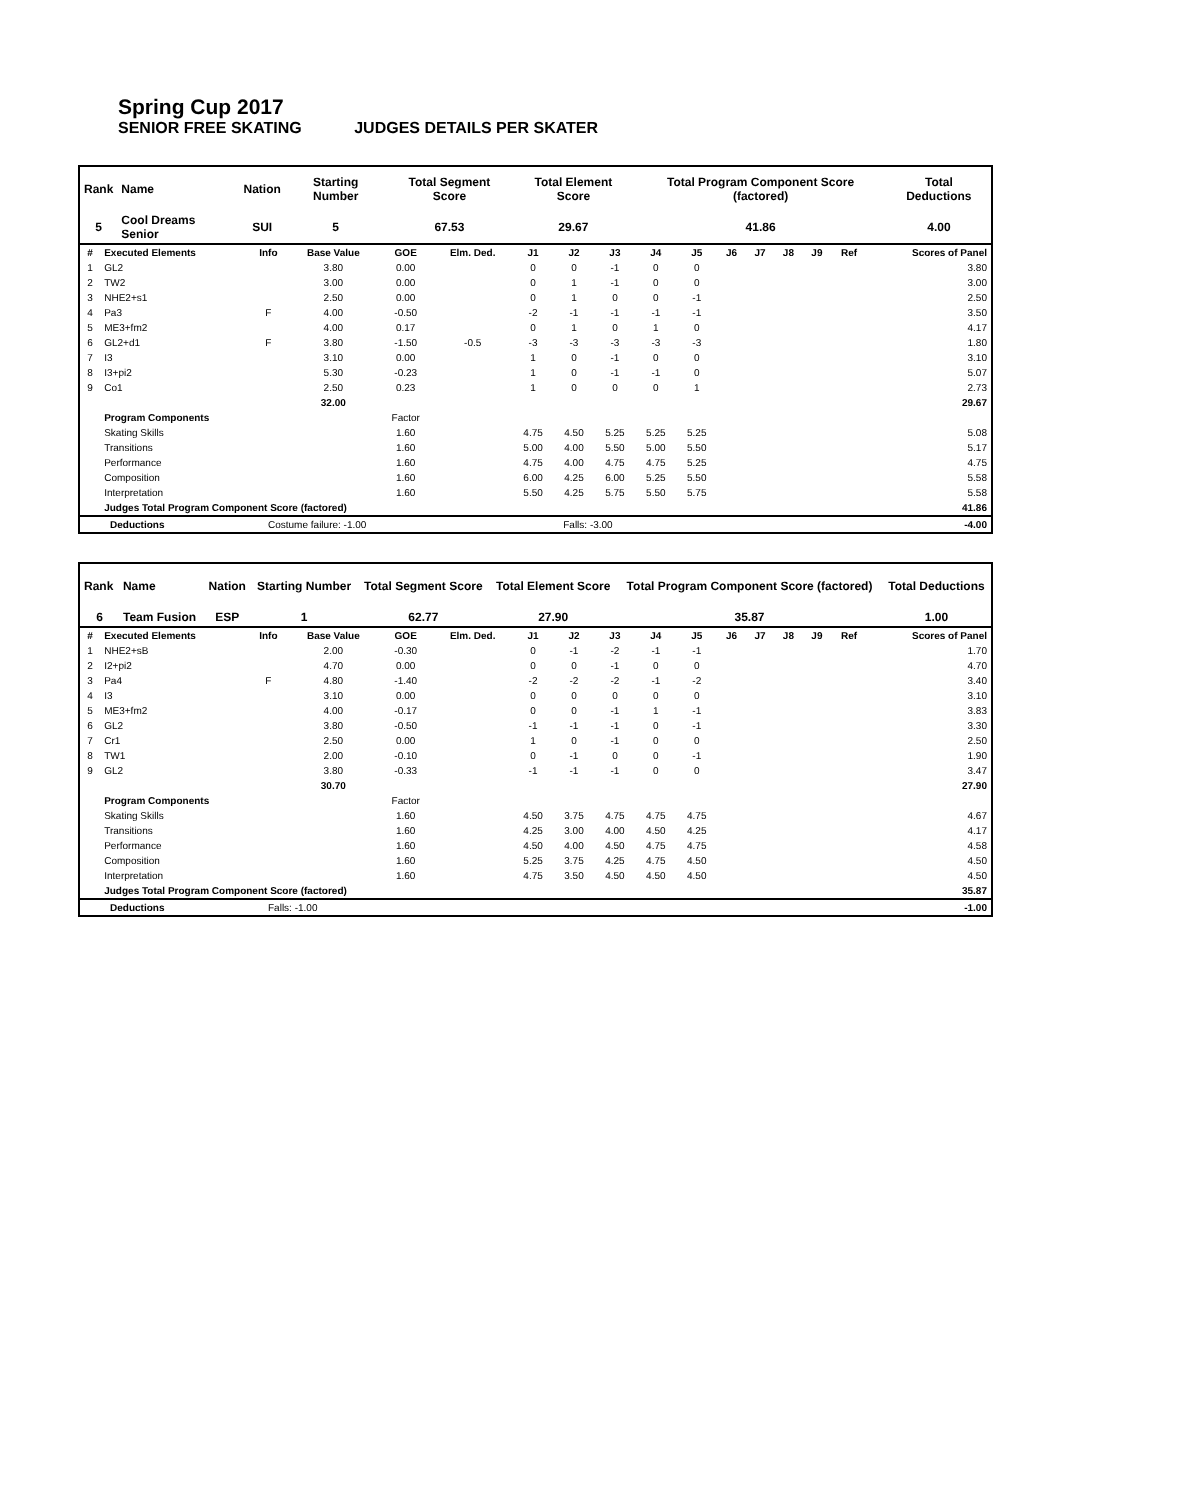Spring Cup 2017
SENIOR FREE SKATING JUDGES DETAILS PER SKATER
| Rank | Name | Nation | Starting Number | Total Segment Score | Total Element Score | Total Program Component Score (factored) | Total Deductions |
| --- | --- | --- | --- | --- | --- | --- | --- |
| 5 | Cool Dreams Senior | SUI | 5 | 67.53 | 29.67 | 41.86 | 4.00 |
| # | Executed Elements | Info | Base Value | GOE | Elm. Ded. | J1 | J2 | J3 | J4 | J5 | J6 | J7 | J8 | J9 | Ref | Scores of Panel |
| --- | --- | --- | --- | --- | --- | --- | --- | --- | --- | --- | --- | --- | --- | --- | --- | --- |
| 1 | GL2 | | 3.80 | 0.00 | | 0 | 0 | -1 | 0 | 0 | | | | | | 3.80 |
| 2 | TW2 | | 3.00 | 0.00 | | 0 | 1 | -1 | 0 | 0 | | | | | | 3.00 |
| 3 | NHE2+s1 | | 2.50 | 0.00 | | 0 | 1 | 0 | 0 | -1 | | | | | | 2.50 |
| 4 | Pa3 | F | 4.00 | -0.50 | | -2 | -1 | -1 | -1 | -1 | | | | | | 3.50 |
| 5 | ME3+fm2 | | 4.00 | 0.17 | | 0 | 1 | 0 | 1 | 0 | | | | | | 4.17 |
| 6 | GL2+d1 | F | 3.80 | -1.50 | -0.5 | -3 | -3 | -3 | -3 | -3 | | | | | | 1.80 |
| 7 | I3 | | 3.10 | 0.00 | | 1 | 0 | -1 | 0 | 0 | | | | | | 3.10 |
| 8 | I3+pi2 | | 5.30 | -0.23 | | 1 | 0 | -1 | -1 | 0 | | | | | | 5.07 |
| 9 | Co1 | | 2.50 | 0.23 | | 1 | 0 | 0 | 0 | 1 | | | | | | 2.73 |
| | | | 32.00 | | | | | | | | | | | | | 29.67 |
| | Program Components | | | Factor | | | | | | | | | | | | |
| | Skating Skills | | | 1.60 | | 4.75 | 4.50 | 5.25 | 5.25 | 5.25 | | | | | | 5.08 |
| | Transitions | | | 1.60 | | 5.00 | 4.00 | 5.50 | 5.00 | 5.50 | | | | | | 5.17 |
| | Performance | | | 1.60 | | 4.75 | 4.00 | 4.75 | 4.75 | 5.25 | | | | | | 4.75 |
| | Composition | | | 1.60 | | 6.00 | 4.25 | 6.00 | 5.25 | 5.50 | | | | | | 5.58 |
| | Interpretation | | | 1.60 | | 5.50 | 4.25 | 5.75 | 5.50 | 5.75 | | | | | | 5.58 |
| | Judges Total Program Component Score (factored) | | | | | | | | | | | | | | | 41.86 |
| Deductions | Costume failure: -1.00 | Falls: -3.00 | | -4.00 |
| Rank | Name | Nation | Starting Number | Total Segment Score | Total Element Score | Total Program Component Score (factored) | Total Deductions |
| --- | --- | --- | --- | --- | --- | --- | --- |
| 6 | Team Fusion | ESP | 1 | 62.77 | 27.90 | 35.87 | 1.00 |
| # | Executed Elements | Info | Base Value | GOE | Elm. Ded. | J1 | J2 | J3 | J4 | J5 | J6 | J7 | J8 | J9 | Ref | Scores of Panel |
| --- | --- | --- | --- | --- | --- | --- | --- | --- | --- | --- | --- | --- | --- | --- | --- | --- |
| 1 | NHE2+sB | | 2.00 | -0.30 | | 0 | -1 | -2 | -1 | -1 | | | | | | 1.70 |
| 2 | I2+pi2 | | 4.70 | 0.00 | | 0 | 0 | -1 | 0 | 0 | | | | | | 4.70 |
| 3 | Pa4 | F | 4.80 | -1.40 | | -2 | -2 | -2 | -1 | -2 | | | | | | 3.40 |
| 4 | I3 | | 3.10 | 0.00 | | 0 | 0 | 0 | 0 | 0 | | | | | | 3.10 |
| 5 | ME3+fm2 | | 4.00 | -0.17 | | 0 | 0 | -1 | 1 | -1 | | | | | | 3.83 |
| 6 | GL2 | | 3.80 | -0.50 | | -1 | -1 | -1 | 0 | -1 | | | | | | 3.30 |
| 7 | Cr1 | | 2.50 | 0.00 | | 1 | 0 | -1 | 0 | 0 | | | | | | 2.50 |
| 8 | TW1 | | 2.00 | -0.10 | | 0 | -1 | 0 | 0 | -1 | | | | | | 1.90 |
| 9 | GL2 | | 3.80 | -0.33 | | -1 | -1 | -1 | 0 | 0 | | | | | | 3.47 |
| | | | 30.70 | | | | | | | | | | | | | 27.90 |
| | Program Components | | | Factor | | | | | | | | | | | | |
| | Skating Skills | | | 1.60 | | 4.50 | 3.75 | 4.75 | 4.75 | 4.75 | | | | | | 4.67 |
| | Transitions | | | 1.60 | | 4.25 | 3.00 | 4.00 | 4.50 | 4.25 | | | | | | 4.17 |
| | Performance | | | 1.60 | | 4.50 | 4.00 | 4.50 | 4.75 | 4.75 | | | | | | 4.58 |
| | Composition | | | 1.60 | | 5.25 | 3.75 | 4.25 | 4.75 | 4.50 | | | | | | 4.50 |
| | Interpretation | | | 1.60 | | 4.75 | 3.50 | 4.50 | 4.50 | 4.50 | | | | | | 4.50 |
| | Judges Total Program Component Score (factored) | | | | | | | | | | | | | | | 35.87 |
| Deductions | Falls: -1.00 | | -1.00 |